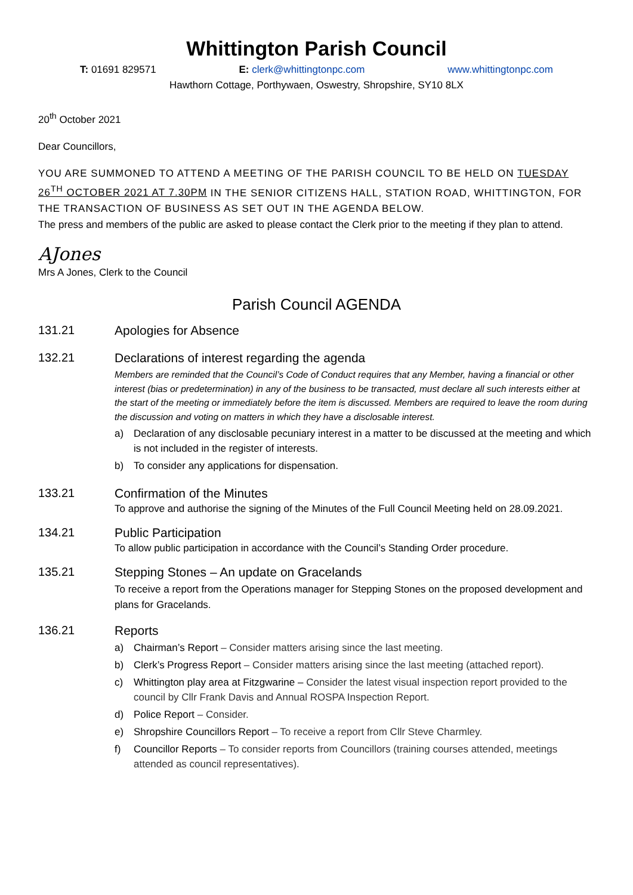Whittington Parish Council
T: 01691 829571 E: clerk@whittingtonpc.com www.whittingtonpc.com
Hawthorn Cottage, Porthywaen, Oswestry, Shropshire, SY10 8LX
20<sup>th</sup> October 2021
Dear Councillors,
YOU ARE SUMMONED TO ATTEND A MEETING OF THE PARISH COUNCIL TO BE HELD ON TUESDAY 26<sup>TH</sup> OCTOBER 2021 AT 7.30PM IN THE SENIOR CITIZENS HALL, STATION ROAD, WHITTINGTON, FOR THE TRANSACTION OF BUSINESS AS SET OUT IN THE AGENDA BELOW.
The press and members of the public are asked to please contact the Clerk prior to the meeting if they plan to attend.
AJones
Mrs A Jones, Clerk to the Council
Parish Council AGENDA
131.21 Apologies for Absence
132.21 Declarations of interest regarding the agenda
Members are reminded that the Council’s Code of Conduct requires that any Member, having a financial or other interest (bias or predetermination) in any of the business to be transacted, must declare all such interests either at the start of the meeting or immediately before the item is discussed. Members are required to leave the room during the discussion and voting on matters in which they have a disclosable interest.
a) Declaration of any disclosable pecuniary interest in a matter to be discussed at the meeting and which is not included in the register of interests.
b) To consider any applications for dispensation.
133.21 Confirmation of the Minutes
To approve and authorise the signing of the Minutes of the Full Council Meeting held on 28.09.2021.
134.21 Public Participation
To allow public participation in accordance with the Council’s Standing Order procedure.
135.21 Stepping Stones – An update on Gracelands
To receive a report from the Operations manager for Stepping Stones on the proposed development and plans for Gracelands.
136.21 Reports
a) Chairman’s Report – Consider matters arising since the last meeting.
b) Clerk’s Progress Report – Consider matters arising since the last meeting (attached report).
c) Whittington play area at Fitzgwarine – Consider the latest visual inspection report provided to the council by Cllr Frank Davis and Annual ROSPA Inspection Report.
d) Police Report – Consider.
e) Shropshire Councillors Report – To receive a report from Cllr Steve Charmley.
f) Councillor Reports – To consider reports from Councillors (training courses attended, meetings attended as council representatives).